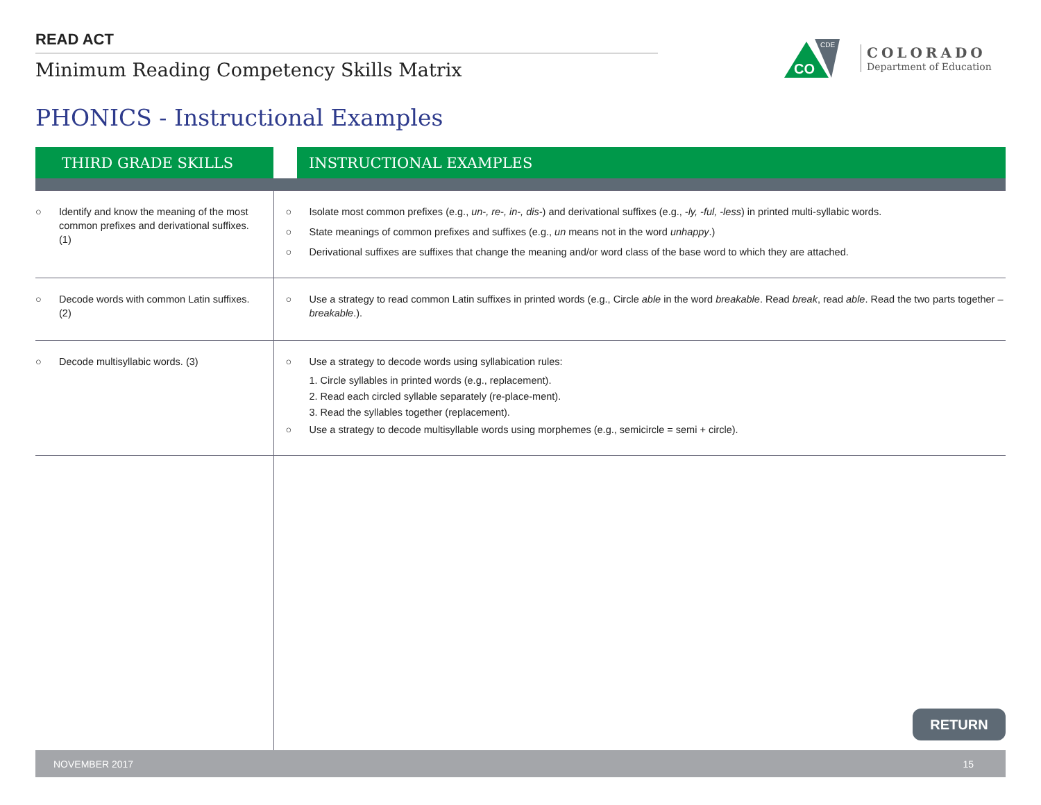READ ACT
Minimum Reading Competency Skills Matrix
CO
CDE
COLORADO
Department of Education
PHONICS - Instructional Examples
| THIRD GRADE SKILLS | | INSTRUCTIONAL EXAMPLES |
| --- | --- | --- |
| ○ Identify and know the meaning of the most common prefixes and derivational suffixes. (1) | ○ Isolate most common prefixes (e.g., un-, re-, in-, dis- ) and derivational suffixes (e.g., -ly, -ful, -less ) in printed multi-syllabic words. ○ State meanings of common prefixes and suffixes (e.g., un means not in the word unhappy .) ○ Derivational suffixes are suffixes that change the meaning and/or word class of the base word to which they are attached. | |
| ○ Decode words with common Latin suffixes. (2) | ○ Use a strategy to read common Latin suffixes in printed words (e.g., Circle able in the word breakable . Read break , read able . Read the two parts together – breakable .). | |
| ○ Decode multisyllabic words. (3) | ○ Use a strategy to decode words using syllabication rules: 1. Circle syllables in printed words (e.g., replacement). 2. Read each circled syllable separately (re-place-ment). 3. Read the syllables together (replacement). ○ Use a strategy to decode multisyllable words using morphemes (e.g., semicircle = semi + circle). | |
RETURN
NOVEMBER 2017 15